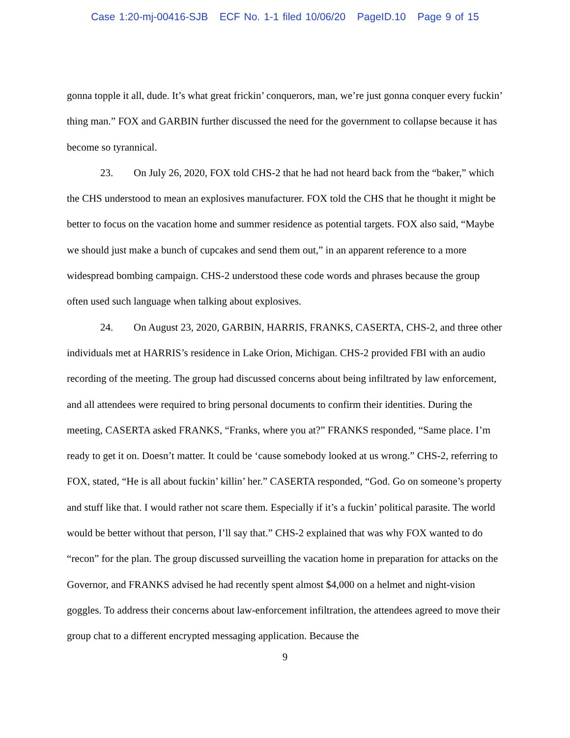Case 1:20-mj-00416-SJB ECF No. 1-1 filed 10/06/20 PageID.10 Page 9 of 15
gonna topple it all, dude. It’s what great frickin’ conquerors, man, we’re just gonna conquer every fuckin’ thing man.” FOX and GARBIN further discussed the need for the government to collapse because it has become so tyrannical.
23. On July 26, 2020, FOX told CHS-2 that he had not heard back from the “baker,” which the CHS understood to mean an explosives manufacturer. FOX told the CHS that he thought it might be better to focus on the vacation home and summer residence as potential targets. FOX also said, “Maybe we should just make a bunch of cupcakes and send them out,” in an apparent reference to a more widespread bombing campaign. CHS-2 understood these code words and phrases because the group often used such language when talking about explosives.
24. On August 23, 2020, GARBIN, HARRIS, FRANKS, CASERTA, CHS-2, and three other individuals met at HARRIS’s residence in Lake Orion, Michigan. CHS-2 provided FBI with an audio recording of the meeting. The group had discussed concerns about being infiltrated by law enforcement, and all attendees were required to bring personal documents to confirm their identities. During the meeting, CASERTA asked FRANKS, “Franks, where you at?” FRANKS responded, “Same place. I’m ready to get it on. Doesn’t matter. It could be ‘cause somebody looked at us wrong.” CHS-2, referring to FOX, stated, “He is all about fuckin’ killin’ her.” CASERTA responded, “God. Go on someone’s property and stuff like that. I would rather not scare them. Especially if it’s a fuckin’ political parasite. The world would be better without that person, I’ll say that.” CHS-2 explained that was why FOX wanted to do “recon” for the plan. The group discussed surveilling the vacation home in preparation for attacks on the Governor, and FRANKS advised he had recently spent almost $4,000 on a helmet and night-vision goggles. To address their concerns about law-enforcement infiltration, the attendees agreed to move their group chat to a different encrypted messaging application. Because the
9